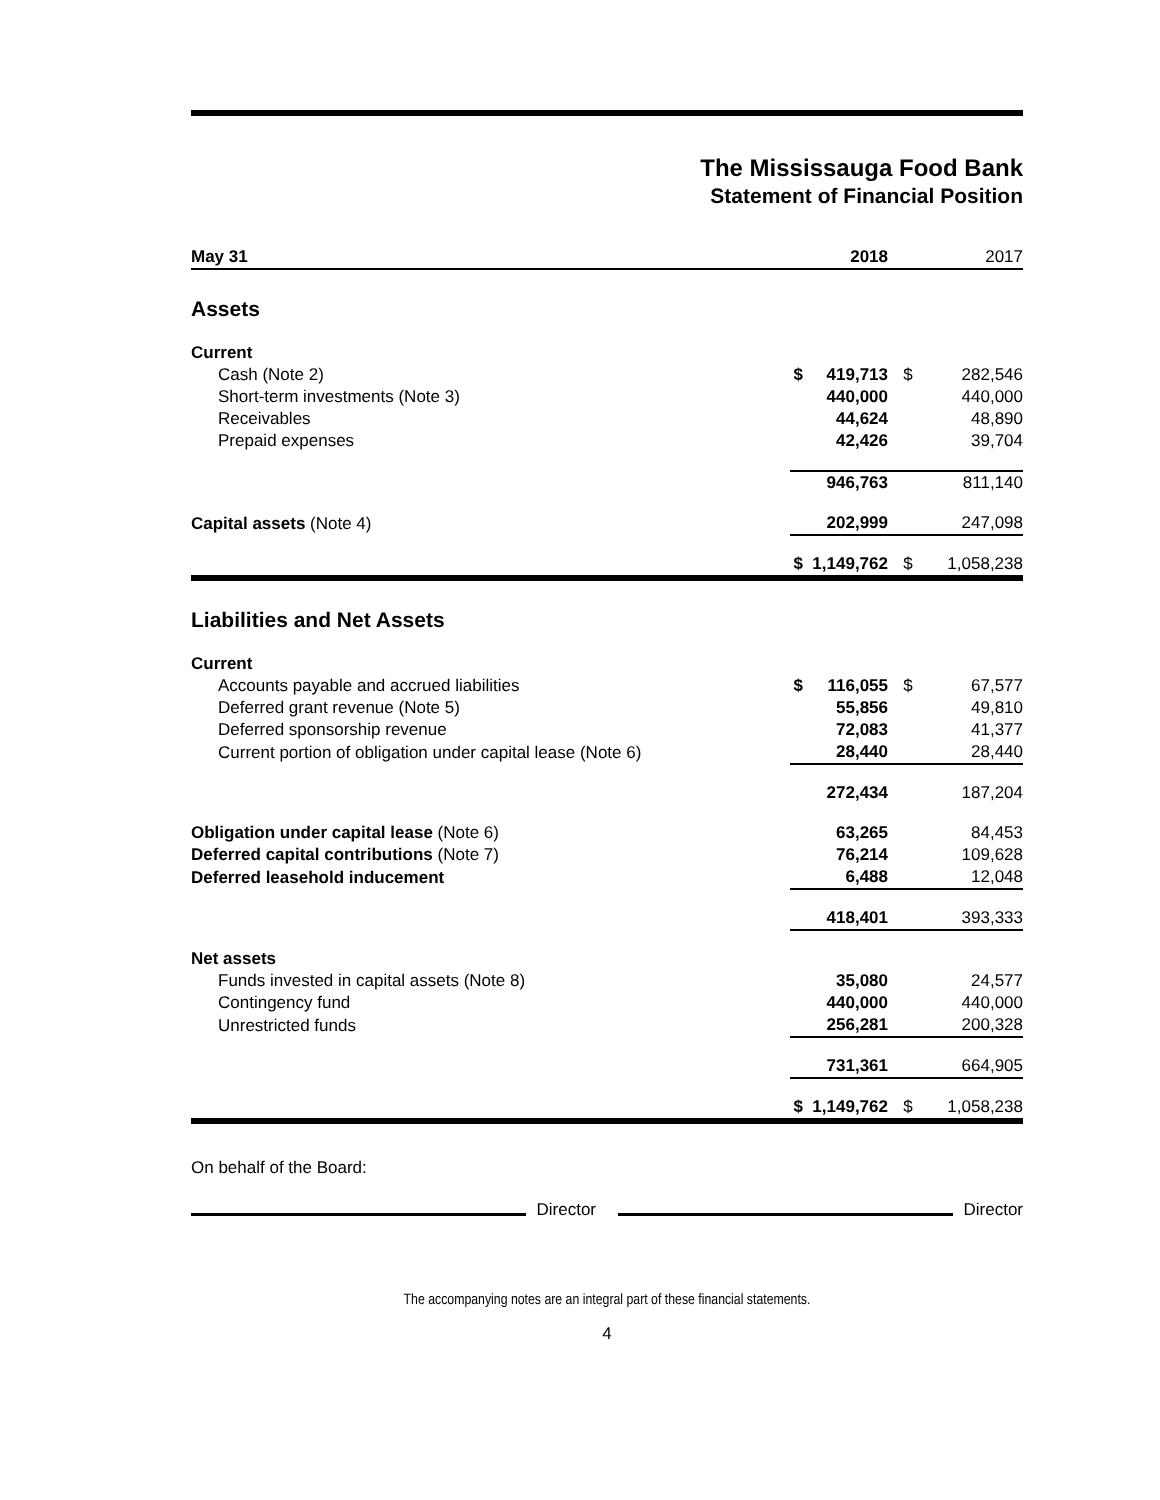The Mississauga Food Bank
Statement of Financial Position
| May 31 | | 2018 | | 2017 |
| --- | --- | --- | --- | --- |
| Assets | | | | |
| Current | | | | |
| Cash (Note 2) | $ | 419,713 | $ | 282,546 |
| Short-term investments (Note 3) | | 440,000 | | 440,000 |
| Receivables | | 44,624 | | 48,890 |
| Prepaid expenses | | 42,426 | | 39,704 |
| | | 946,763 | | 811,140 |
| Capital assets (Note 4) | | 202,999 | | 247,098 |
| | $ | 1,149,762 | $ | 1,058,238 |
| Liabilities and Net Assets | | | | |
| Current | | | | |
| Accounts payable and accrued liabilities | $ | 116,055 | $ | 67,577 |
| Deferred grant revenue (Note 5) | | 55,856 | | 49,810 |
| Deferred sponsorship revenue | | 72,083 | | 41,377 |
| Current portion of obligation under capital lease (Note 6) | | 28,440 | | 28,440 |
| | | 272,434 | | 187,204 |
| Obligation under capital lease (Note 6) | | 63,265 | | 84,453 |
| Deferred capital contributions (Note 7) | | 76,214 | | 109,628 |
| Deferred leasehold inducement | | 6,488 | | 12,048 |
| | | 418,401 | | 393,333 |
| Net assets | | | | |
| Funds invested in capital assets (Note 8) | | 35,080 | | 24,577 |
| Contingency fund | | 440,000 | | 440,000 |
| Unrestricted funds | | 256,281 | | 200,328 |
| | | 731,361 | | 664,905 |
| | $ | 1,149,762 | $ | 1,058,238 |
On behalf of the Board:
Director
Director
The accompanying notes are an integral part of these financial statements.
4